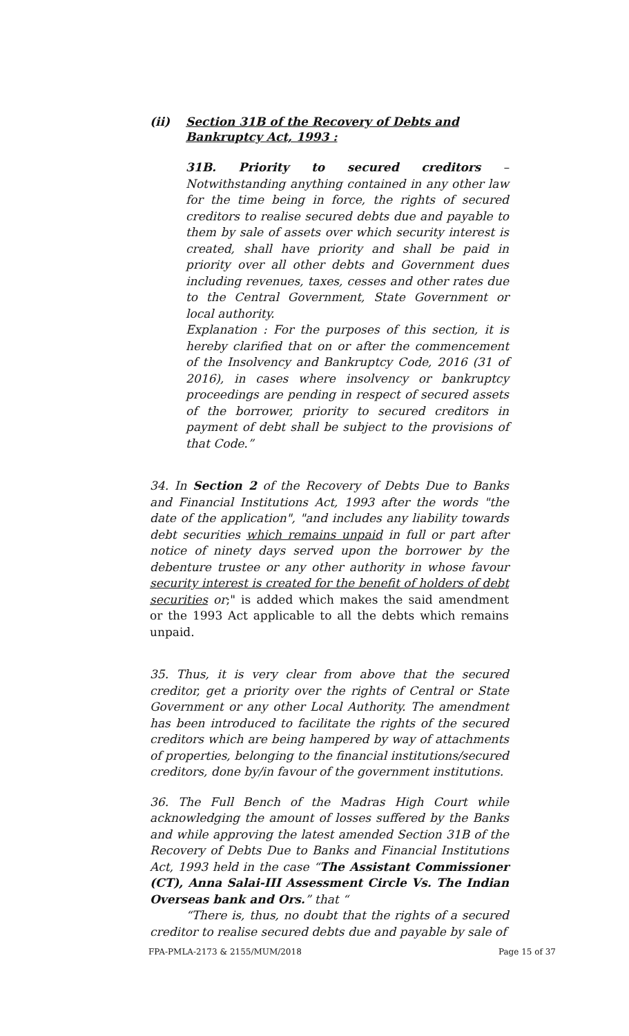(ii) Section 31B of the Recovery of Debts and Bankruptcy Act, 1993 :
31B. Priority to secured creditors – Notwithstanding anything contained in any other law for the time being in force, the rights of secured creditors to realise secured debts due and payable to them by sale of assets over which security interest is created, shall have priority and shall be paid in priority over all other debts and Government dues including revenues, taxes, cesses and other rates due to the Central Government, State Government or local authority.
Explanation : For the purposes of this section, it is hereby clarified that on or after the commencement of the Insolvency and Bankruptcy Code, 2016 (31 of 2016), in cases where insolvency or bankruptcy proceedings are pending in respect of secured assets of the borrower, priority to secured creditors in payment of debt shall be subject to the provisions of that Code.”
34. In Section 2 of the Recovery of Debts Due to Banks and Financial Institutions Act, 1993 after the words "the date of the application", "and includes any liability towards debt securities which remains unpaid in full or part after notice of ninety days served upon the borrower by the debenture trustee or any other authority in whose favour security interest is created for the benefit of holders of debt securities or;" is added which makes the said amendment or the 1993 Act applicable to all the debts which remains unpaid.
35. Thus, it is very clear from above that the secured creditor, get a priority over the rights of Central or State Government or any other Local Authority. The amendment has been introduced to facilitate the rights of the secured creditors which are being hampered by way of attachments of properties, belonging to the financial institutions/secured creditors, done by/in favour of the government institutions.
36. The Full Bench of the Madras High Court while acknowledging the amount of losses suffered by the Banks and while approving the latest amended Section 31B of the Recovery of Debts Due to Banks and Financial Institutions Act, 1993 held in the case “The Assistant Commissioner (CT), Anna Salai-III Assessment Circle Vs. The Indian Overseas bank and Ors.” that “
“There is, thus, no doubt that the rights of a secured creditor to realise secured debts due and payable by sale of
FPA-PMLA-2173 & 2155/MUM/2018 Page 15 of 37